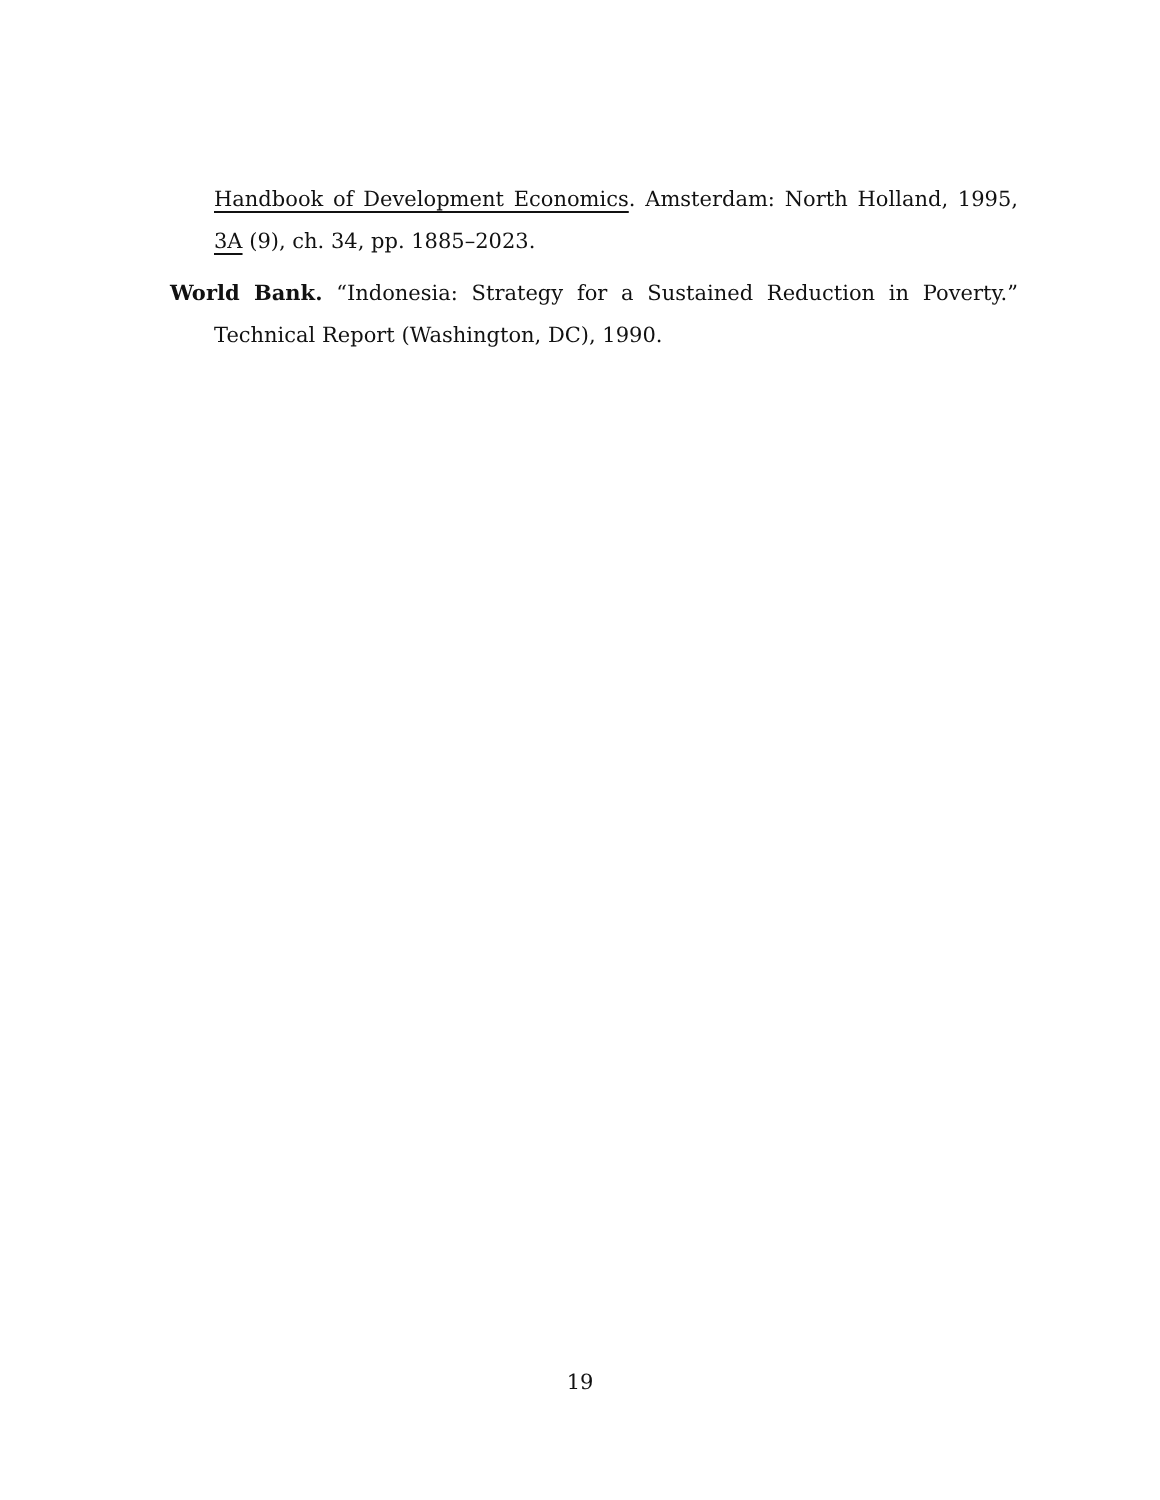Handbook of Development Economics. Amsterdam: North Holland, 1995, 3A (9), ch. 34, pp. 1885–2023.
World Bank. “Indonesia: Strategy for a Sustained Reduction in Poverty.” Technical Report (Washington, DC), 1990.
19